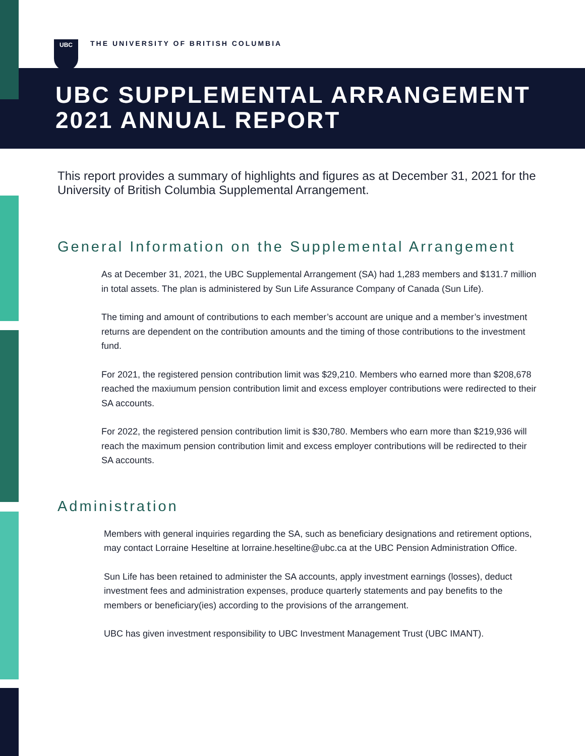UBC
THE UNIVERSITY OF BRITISH COLUMBIA
UBC SUPPLEMENTAL ARRANGEMENT
2021 ANNUAL REPORT
This report provides a summary of highlights and figures as at December 31, 2021 for the University of British Columbia Supplemental Arrangement.
General Information on the Supplemental Arrangement
As at December 31, 2021, the UBC Supplemental Arrangement (SA) had 1,283 members and $131.7 million in total assets. The plan is administered by Sun Life Assurance Company of Canada (Sun Life).
The timing and amount of contributions to each member’s account are unique and a member’s investment returns are dependent on the contribution amounts and the timing of those contributions to the investment fund.
For 2021, the registered pension contribution limit was $29,210. Members who earned more than $208,678 reached the maxiumum pension contribution limit and excess employer contributions were redirected to their SA accounts.
For 2022, the registered pension contribution limit is $30,780. Members who earn more than $219,936 will reach the maximum pension contribution limit and excess employer contributions will be redirected to their SA accounts.
Administration
Members with general inquiries regarding the SA, such as beneficiary designations and retirement options, may contact Lorraine Heseltine at lorraine.heseltine@ubc.ca at the UBC Pension Administration Office.
Sun Life has been retained to administer the SA accounts, apply investment earnings (losses), deduct investment fees and administration expenses, produce quarterly statements and pay benefits to the members or beneficiary(ies) according to the provisions of the arrangement.
UBC has given investment responsibility to UBC Investment Management Trust (UBC IMANT).